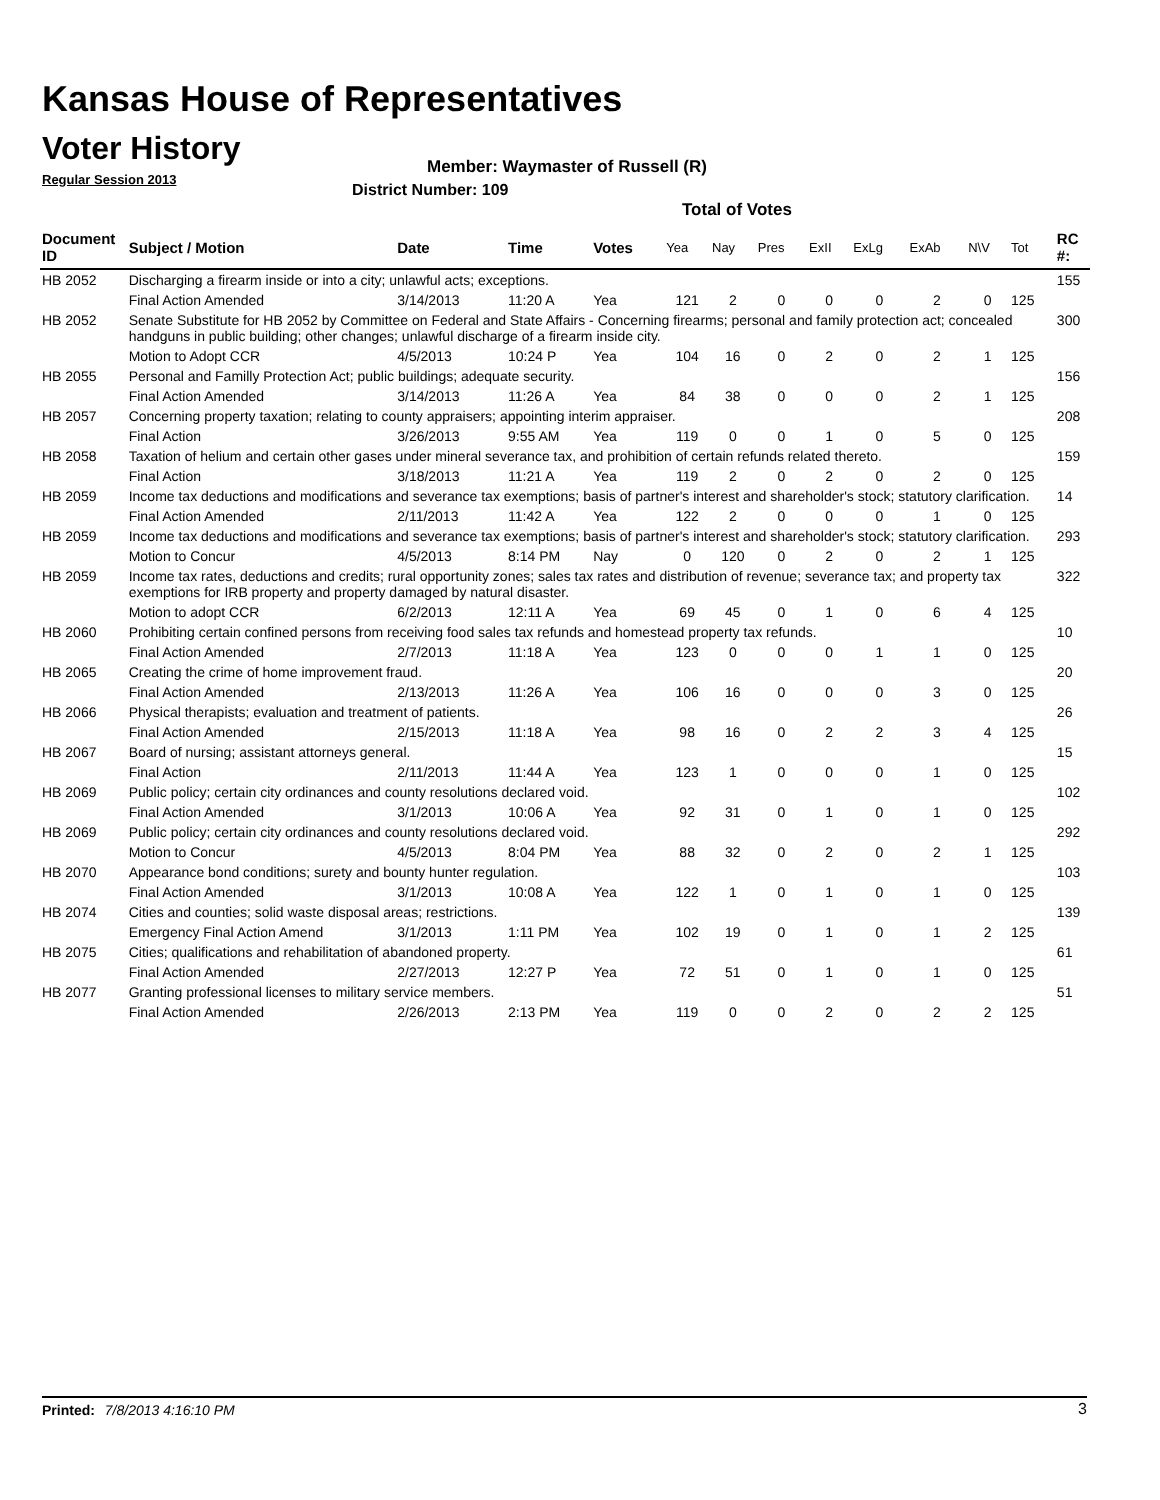Kansas House of Representatives
Voter History
Regular Session 2013
Member: Waymaster of Russell (R)
District Number: 109
Total of Votes
| Document ID | Subject / Motion | Date | Time | Votes | Yea | Nay | Pres | ExII | ExLg | ExAb | N\V | Tot | RC #: |
| --- | --- | --- | --- | --- | --- | --- | --- | --- | --- | --- | --- | --- | --- |
| HB 2052 | Discharging a firearm inside or into a city; unlawful acts; exceptions. | | | | | | | | | | | | 155 |
| | Final Action Amended | 3/14/2013 | 11:20 A | Yea | 121 | 2 | 0 | 0 | 0 | 2 | 0 | 125 | |
| HB 2052 | Senate Substitute for HB 2052 by Committee on Federal and State Affairs - Concerning firearms; personal and family protection act; concealed handguns in public building; other changes; unlawful discharge of a firearm inside city. | | | | | | | | | | | | 300 |
| | Motion to Adopt CCR | 4/5/2013 | 10:24 P | Yea | 104 | 16 | 0 | 2 | 0 | 2 | 1 | 125 | |
| HB 2055 | Personal and Familly Protection Act; public buildings; adequate security. | | | | | | | | | | | | 156 |
| | Final Action Amended | 3/14/2013 | 11:26 A | Yea | 84 | 38 | 0 | 0 | 0 | 2 | 1 | 125 | |
| HB 2057 | Concerning property taxation; relating to county appraisers; appointing interim appraiser. | | | | | | | | | | | | 208 |
| | Final Action | 3/26/2013 | 9:55 AM | Yea | 119 | 0 | 0 | 1 | 0 | 5 | 0 | 125 | |
| HB 2058 | Taxation of helium and certain other gases under mineral severance tax, and prohibition of certain refunds related thereto. | | | | | | | | | | | | 159 |
| | Final Action | 3/18/2013 | 11:21 A | Yea | 119 | 2 | 0 | 2 | 0 | 2 | 0 | 125 | |
| HB 2059 | Income tax deductions and modifications and severance tax exemptions; basis of partner's interest and shareholder's stock; statutory clarification. | | | | | | | | | | | | 14 |
| | Final Action Amended | 2/11/2013 | 11:42 A | Yea | 122 | 2 | 0 | 0 | 0 | 1 | 0 | 125 | |
| HB 2059 | Income tax deductions and modifications and severance tax exemptions; basis of partner's interest and shareholder's stock; statutory clarification. | | | | | | | | | | | | 293 |
| | Motion to Concur | 4/5/2013 | 8:14 PM | Nay | 0 | 120 | 0 | 2 | 0 | 2 | 1 | 125 | |
| HB 2059 | Income tax rates, deductions and credits; rural opportunity zones; sales tax rates and distribution of revenue; severance tax; and property tax exemptions for IRB property and property damaged by natural disaster. | | | | | | | | | | | | 322 |
| | Motion to adopt CCR | 6/2/2013 | 12:11 A | Yea | 69 | 45 | 0 | 1 | 0 | 6 | 4 | 125 | |
| HB 2060 | Prohibiting certain confined persons from receiving food sales tax refunds and homestead property tax refunds. | | | | | | | | | | | | 10 |
| | Final Action Amended | 2/7/2013 | 11:18 A | Yea | 123 | 0 | 0 | 0 | 1 | 1 | 0 | 125 | |
| HB 2065 | Creating the crime of home improvement fraud. | | | | | | | | | | | | 20 |
| | Final Action Amended | 2/13/2013 | 11:26 A | Yea | 106 | 16 | 0 | 0 | 0 | 3 | 0 | 125 | |
| HB 2066 | Physical therapists; evaluation and treatment of patients. | | | | | | | | | | | | 26 |
| | Final Action Amended | 2/15/2013 | 11:18 A | Yea | 98 | 16 | 0 | 2 | 2 | 3 | 4 | 125 | |
| HB 2067 | Board of nursing; assistant attorneys general. | | | | | | | | | | | | 15 |
| | Final Action | 2/11/2013 | 11:44 A | Yea | 123 | 1 | 0 | 0 | 0 | 1 | 0 | 125 | |
| HB 2069 | Public policy; certain city ordinances and county resolutions declared void. | | | | | | | | | | | | 102 |
| | Final Action Amended | 3/1/2013 | 10:06 A | Yea | 92 | 31 | 0 | 1 | 0 | 1 | 0 | 125 | |
| HB 2069 | Public policy; certain city ordinances and county resolutions declared void. | | | | | | | | | | | | 292 |
| | Motion to Concur | 4/5/2013 | 8:04 PM | Yea | 88 | 32 | 0 | 2 | 0 | 2 | 1 | 125 | |
| HB 2070 | Appearance bond conditions; surety and bounty hunter regulation. | | | | | | | | | | | | 103 |
| | Final Action Amended | 3/1/2013 | 10:08 A | Yea | 122 | 1 | 0 | 1 | 0 | 1 | 0 | 125 | |
| HB 2074 | Cities and counties; solid waste disposal areas; restrictions. | | | | | | | | | | | | 139 |
| | Emergency Final Action Amend | 3/1/2013 | 1:11 PM | Yea | 102 | 19 | 0 | 1 | 0 | 1 | 2 | 125 | |
| HB 2075 | Cities; qualifications and rehabilitation of abandoned property. | | | | | | | | | | | | 61 |
| | Final Action Amended | 2/27/2013 | 12:27 P | Yea | 72 | 51 | 0 | 1 | 0 | 1 | 0 | 125 | |
| HB 2077 | Granting professional licenses to military service members. | | | | | | | | | | | | 51 |
| | Final Action Amended | 2/26/2013 | 2:13 PM | Yea | 119 | 0 | 0 | 2 | 0 | 2 | 2 | 125 | |
Printed: 7/8/2013 4:16:10 PM 3